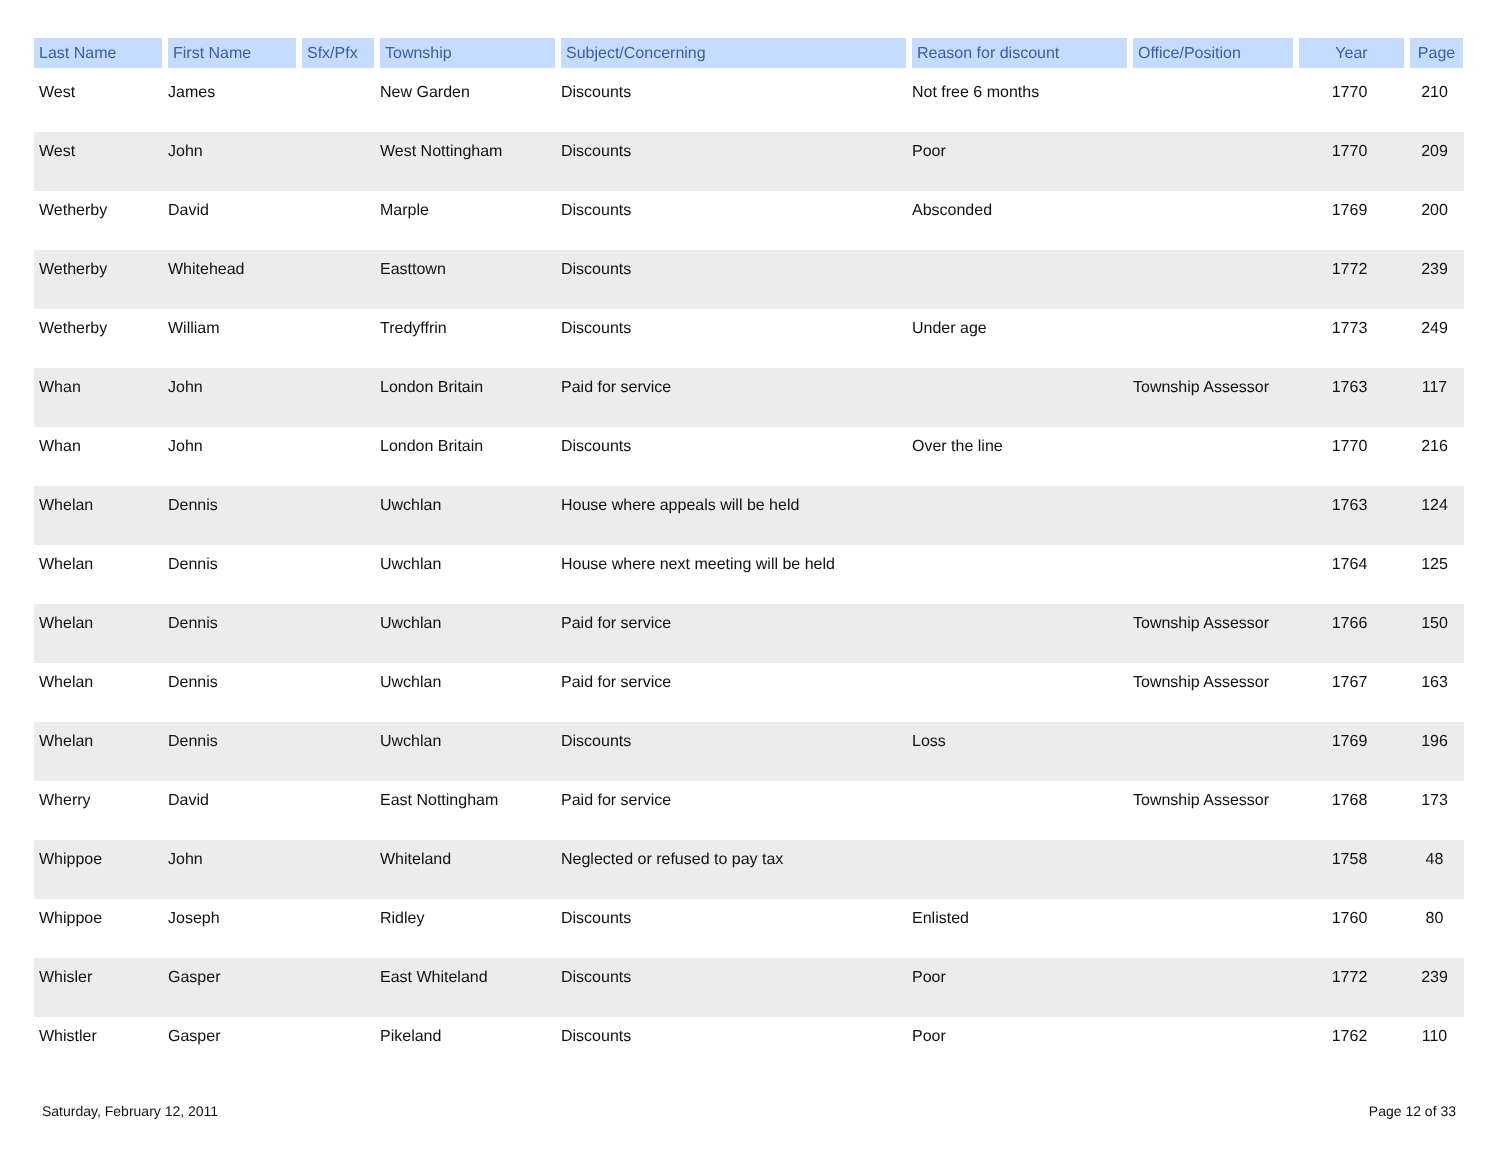| Last Name | First Name | Sfx/Pfx | Township | Subject/Concerning | Reason for discount | Office/Position | Year | Page |
| --- | --- | --- | --- | --- | --- | --- | --- | --- |
| West | James | | New Garden | Discounts | Not free 6 months | | 1770 | 210 |
| West | John | | West Nottingham | Discounts | Poor | | 1770 | 209 |
| Wetherby | David | | Marple | Discounts | Absconded | | 1769 | 200 |
| Wetherby | Whitehead | | Easttown | Discounts | | | 1772 | 239 |
| Wetherby | William | | Tredyffrin | Discounts | Under age | | 1773 | 249 |
| Whan | John | | London Britain | Paid for service | | Township Assessor | 1763 | 117 |
| Whan | John | | London Britain | Discounts | Over the line | | 1770 | 216 |
| Whelan | Dennis | | Uwchlan | House where appeals will be held | | | 1763 | 124 |
| Whelan | Dennis | | Uwchlan | House where next meeting will be held | | | 1764 | 125 |
| Whelan | Dennis | | Uwchlan | Paid for service | | Township Assessor | 1766 | 150 |
| Whelan | Dennis | | Uwchlan | Paid for service | | Township Assessor | 1767 | 163 |
| Whelan | Dennis | | Uwchlan | Discounts | Loss | | 1769 | 196 |
| Wherry | David | | East Nottingham | Paid for service | | Township Assessor | 1768 | 173 |
| Whippoe | John | | Whiteland | Neglected or refused to pay tax | | | 1758 | 48 |
| Whippoe | Joseph | | Ridley | Discounts | Enlisted | | 1760 | 80 |
| Whisler | Gasper | | East Whiteland | Discounts | Poor | | 1772 | 239 |
| Whistler | Gasper | | Pikeland | Discounts | Poor | | 1762 | 110 |
Saturday, February 12, 2011 Page 12 of 33